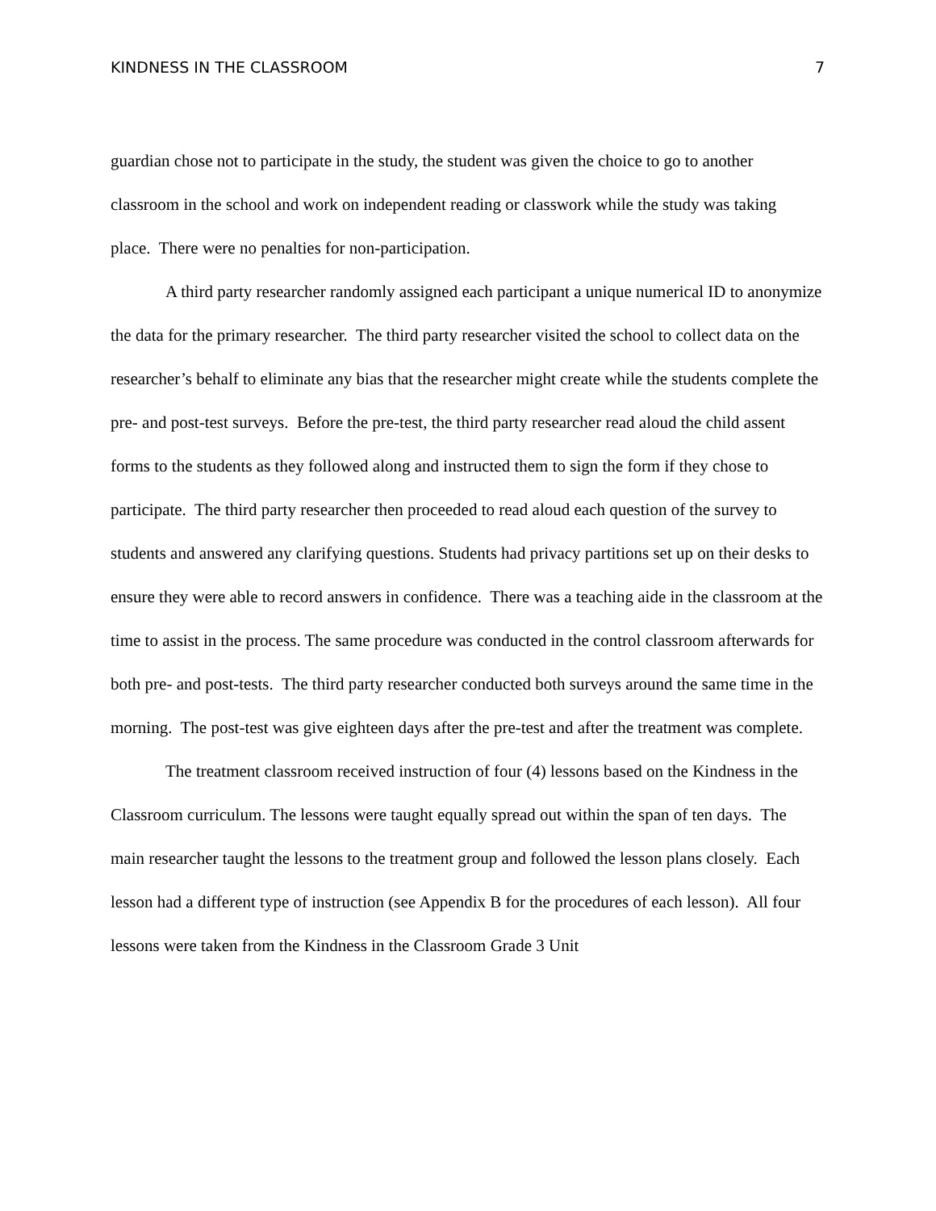KINDNESS IN THE CLASSROOM 7
guardian chose not to participate in the study, the student was given the choice to go to another classroom in the school and work on independent reading or classwork while the study was taking place. There were no penalties for non-participation.
A third party researcher randomly assigned each participant a unique numerical ID to anonymize the data for the primary researcher. The third party researcher visited the school to collect data on the researcher’s behalf to eliminate any bias that the researcher might create while the students complete the pre- and post-test surveys. Before the pre-test, the third party researcher read aloud the child assent forms to the students as they followed along and instructed them to sign the form if they chose to participate. The third party researcher then proceeded to read aloud each question of the survey to students and answered any clarifying questions. Students had privacy partitions set up on their desks to ensure they were able to record answers in confidence. There was a teaching aide in the classroom at the time to assist in the process. The same procedure was conducted in the control classroom afterwards for both pre- and post-tests. The third party researcher conducted both surveys around the same time in the morning. The post-test was give eighteen days after the pre-test and after the treatment was complete.
The treatment classroom received instruction of four (4) lessons based on the Kindness in the Classroom curriculum. The lessons were taught equally spread out within the span of ten days. The main researcher taught the lessons to the treatment group and followed the lesson plans closely. Each lesson had a different type of instruction (see Appendix B for the procedures of each lesson). All four lessons were taken from the Kindness in the Classroom Grade 3 Unit